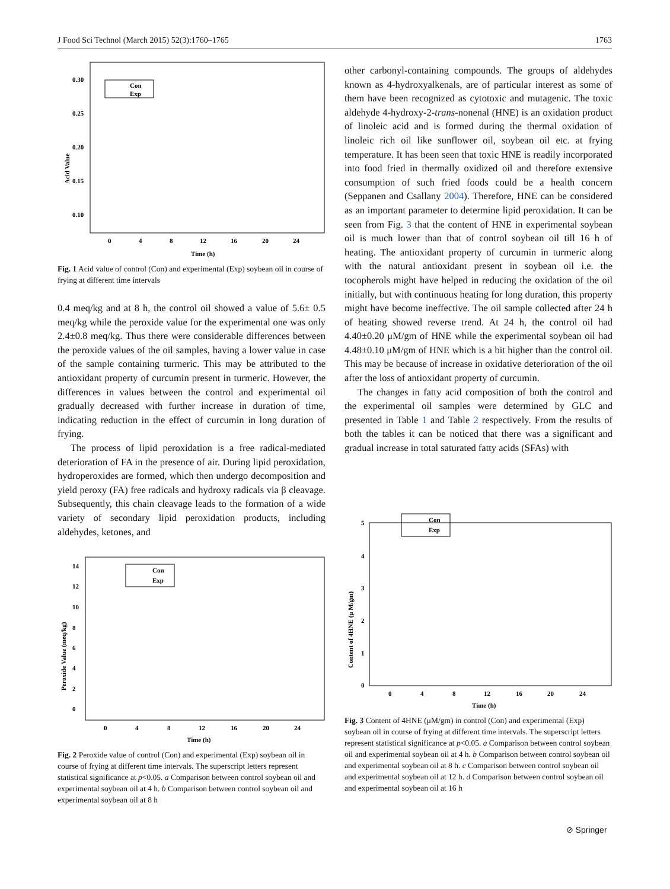J Food Sci Technol (March 2015) 52(3):1760–1765 1763
Acid Value
0.30
0.25
0.20
0.15
0.10
0
4
8
12
16
20
24
Time (h)
Con
Exp
Fig. 1 Acid value of control (Con) and experimental (Exp) soybean oil in course of frying at different time intervals
0.4 meq/kg and at 8 h, the control oil showed a value of 5.6± 0.5 meq/kg while the peroxide value for the experimental one was only 2.4±0.8 meq/kg. Thus there were considerable differences between the peroxide values of the oil samples, having a lower value in case of the sample containing turmeric. This may be attributed to the antioxidant property of curcumin present in turmeric. However, the differences in values between the control and experimental oil gradually decreased with further increase in duration of time, indicating reduction in the effect of curcumin in long duration of frying.
The process of lipid peroxidation is a free radical-mediated deterioration of FA in the presence of air. During lipid peroxidation, hydroperoxides are formed, which then undergo decomposition and yield peroxy (FA) free radicals and hydroxy radicals via β cleavage. Subsequently, this chain cleavage leads to the formation of a wide variety of secondary lipid peroxidation products, including aldehydes, ketones, and
Peroxide Value (meq/kg)
14
12
10
8
6
4
2
0
0
4
8
12
16
20
24
Time (h)
Con
Exp
Fig. 2 Peroxide value of control (Con) and experimental (Exp) soybean oil in course of frying at different time intervals. The superscript letters represent statistical significance at p<0.05. a Comparison between control soybean oil and experimental soybean oil at 4 h. b Comparison between control soybean oil and experimental soybean oil at 8 h
other carbonyl-containing compounds. The groups of aldehydes known as 4-hydroxyalkenals, are of particular interest as some of them have been recognized as cytotoxic and mutagenic. The toxic aldehyde 4-hydroxy-2-trans-nonenal (HNE) is an oxidation product of linoleic acid and is formed during the thermal oxidation of linoleic rich oil like sunflower oil, soybean oil etc. at frying temperature. It has been seen that toxic HNE is readily incorporated into food fried in thermally oxidized oil and therefore extensive consumption of such fried foods could be a health concern (Seppanen and Csallany 2004). Therefore, HNE can be considered as an important parameter to determine lipid peroxidation. It can be seen from Fig. 3 that the content of HNE in experimental soybean oil is much lower than that of control soybean oil till 16 h of heating. The antioxidant property of curcumin in turmeric along with the natural antioxidant present in soybean oil i.e. the tocopherols might have helped in reducing the oxidation of the oil initially, but with continuous heating for long duration, this property might have become ineffective. The oil sample collected after 24 h of heating showed reverse trend. At 24 h, the control oil had 4.40±0.20 μM/gm of HNE while the experimental soybean oil had 4.48±0.10 μM/gm of HNE which is a bit higher than the control oil. This may be because of increase in oxidative deterioration of the oil after the loss of antioxidant property of curcumin.
The changes in fatty acid composition of both the control and the experimental oil samples were determined by GLC and presented in Table 1 and Table 2 respectively. From the results of both the tables it can be noticed that there was a significant and gradual increase in total saturated fatty acids (SFAs) with
Content of 4HNE (μ M/gm)
5
4
3
2
1
0
0
4
8
12
16
20
24
Time (h)
Con
Exp
Fig. 3 Content of 4HNE (μM/gm) in control (Con) and experimental (Exp) soybean oil in course of frying at different time intervals. The superscript letters represent statistical significance at p<0.05. a Comparison between control soybean oil and experimental soybean oil at 4 h. b Comparison between control soybean oil and experimental soybean oil at 8 h. c Comparison between control soybean oil and experimental soybean oil at 12 h. d Comparison between control soybean oil and experimental soybean oil at 16 h
⊘ Springer